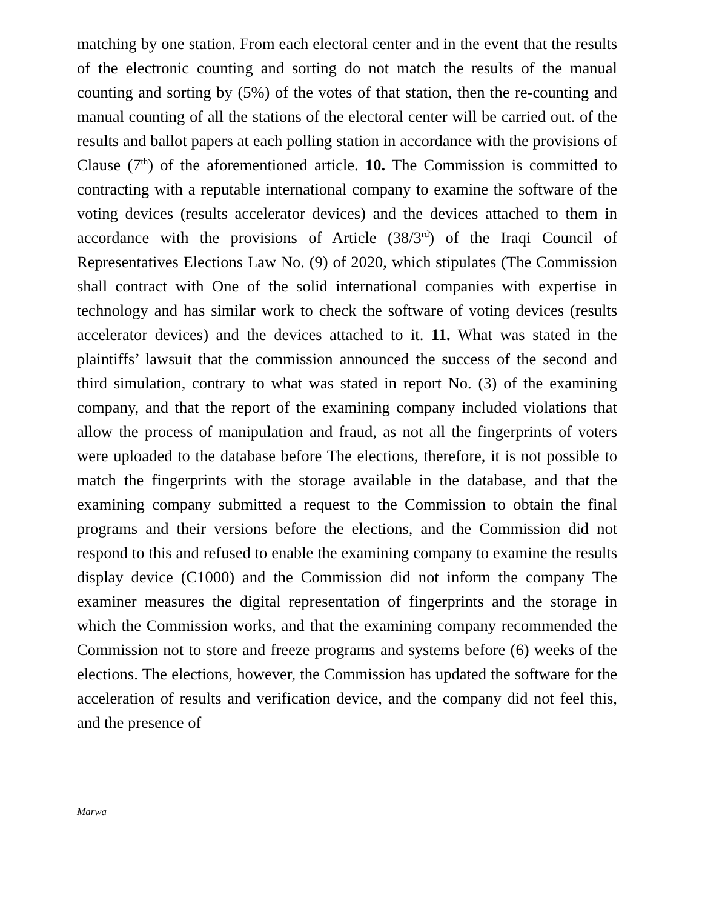matching by one station. From each electoral center and in the event that the results of the electronic counting and sorting do not match the results of the manual counting and sorting by (5%) of the votes of that station, then the re-counting and manual counting of all the stations of the electoral center will be carried out. of the results and ballot papers at each polling station in accordance with the provisions of Clause (7<sup>th</sup>) of the aforementioned article. 10. The Commission is committed to contracting with a reputable international company to examine the software of the voting devices (results accelerator devices) and the devices attached to them in accordance with the provisions of Article (38/3<sup>rd</sup>) of the Iraqi Council of Representatives Elections Law No. (9) of 2020, which stipulates (The Commission shall contract with One of the solid international companies with expertise in technology and has similar work to check the software of voting devices (results accelerator devices) and the devices attached to it. 11. What was stated in the plaintiffs’ lawsuit that the commission announced the success of the second and third simulation, contrary to what was stated in report No. (3) of the examining company, and that the report of the examining company included violations that allow the process of manipulation and fraud, as not all the fingerprints of voters were uploaded to the database before The elections, therefore, it is not possible to match the fingerprints with the storage available in the database, and that the examining company submitted a request to the Commission to obtain the final programs and their versions before the elections, and the Commission did not respond to this and refused to enable the examining company to examine the results display device (C1000) and the Commission did not inform the company The examiner measures the digital representation of fingerprints and the storage in which the Commission works, and that the examining company recommended the Commission not to store and freeze programs and systems before (6) weeks of the elections. The elections, however, the Commission has updated the software for the acceleration of results and verification device, and the company did not feel this, and the presence of
Marwa